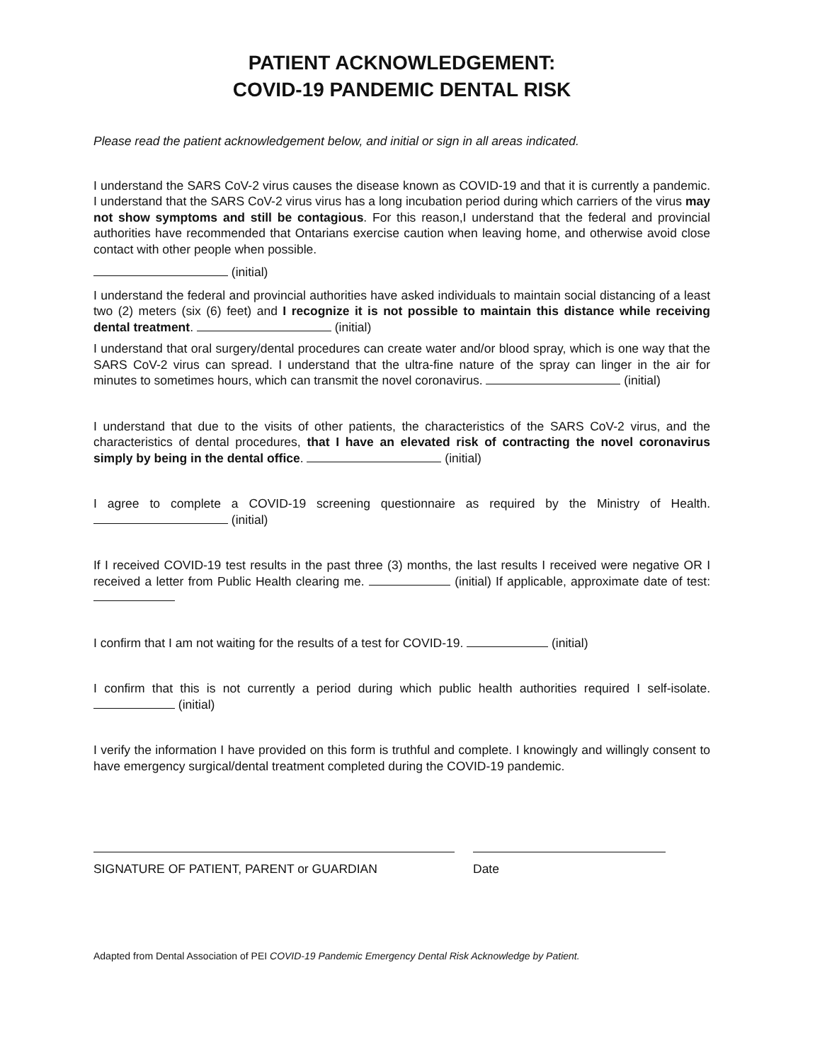PATIENT ACKNOWLEDGEMENT:
COVID-19 PANDEMIC DENTAL RISK
Please read the patient acknowledgement below, and initial or sign in all areas indicated.
I understand the SARS CoV-2 virus causes the disease known as COVID-19 and that it is currently a pandemic. I understand that the SARS CoV-2 virus virus has a long incubation period during which carriers of the virus may not show symptoms and still be contagious. For this reason,I understand that the federal and provincial authorities have recommended that Ontarians exercise caution when leaving home, and otherwise avoid close contact with other people when possible.
(initial)
I understand the federal and provincial authorities have asked individuals to maintain social distancing of a least two (2) meters (six (6) feet) and I recognize it is not possible to maintain this distance while receiving dental treatment. (initial)
I understand that oral surgery/dental procedures can create water and/or blood spray, which is one way that the SARS CoV-2 virus can spread. I understand that the ultra-fine nature of the spray can linger in the air for minutes to sometimes hours, which can transmit the novel coronavirus. (initial)
I understand that due to the visits of other patients, the characteristics of the SARS CoV-2 virus, and the characteristics of dental procedures, that I have an elevated risk of contracting the novel coronavirus simply by being in the dental office. (initial)
I agree to complete a COVID-19 screening questionnaire as required by the Ministry of Health. (initial)
If I received COVID-19 test results in the past three (3) months, the last results I received were negative OR I received a letter from Public Health clearing me. (initial) If applicable, approximate date of test:
I confirm that I am not waiting for the results of a test for COVID-19. (initial)
I confirm that this is not currently a period during which public health authorities required I self-isolate. (initial)
I verify the information I have provided on this form is truthful and complete. I knowingly and willingly consent to have emergency surgical/dental treatment completed during the COVID-19 pandemic.
SIGNATURE OF PATIENT, PARENT or GUARDIAN Date
Adapted from Dental Association of PEI COVID-19 Pandemic Emergency Dental Risk Acknowledge by Patient.